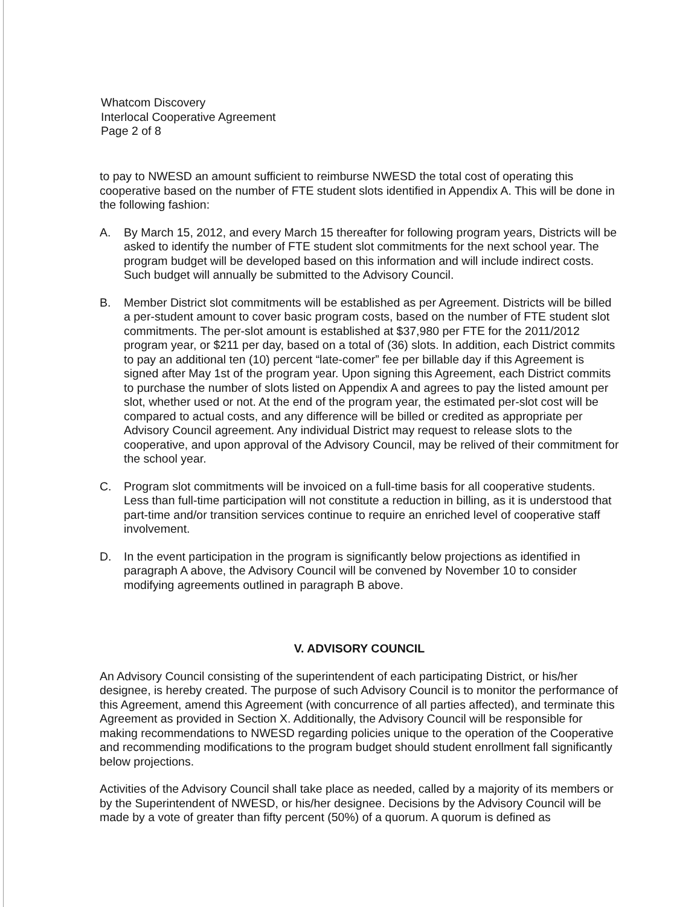Whatcom Discovery
Interlocal Cooperative Agreement
Page 2 of 8
to pay to NWESD an amount sufficient to reimburse NWESD the total cost of operating this cooperative based on the number of FTE student slots identified in Appendix A. This will be done in the following fashion:
A. By March 15, 2012, and every March 15 thereafter for following program years, Districts will be asked to identify the number of FTE student slot commitments for the next school year. The program budget will be developed based on this information and will include indirect costs. Such budget will annually be submitted to the Advisory Council.
B. Member District slot commitments will be established as per Agreement. Districts will be billed a per-student amount to cover basic program costs, based on the number of FTE student slot commitments. The per-slot amount is established at $37,980 per FTE for the 2011/2012 program year, or $211 per day, based on a total of (36) slots. In addition, each District commits to pay an additional ten (10) percent “late-comer” fee per billable day if this Agreement is signed after May 1st of the program year. Upon signing this Agreement, each District commits to purchase the number of slots listed on Appendix A and agrees to pay the listed amount per slot, whether used or not. At the end of the program year, the estimated per-slot cost will be compared to actual costs, and any difference will be billed or credited as appropriate per Advisory Council agreement. Any individual District may request to release slots to the cooperative, and upon approval of the Advisory Council, may be relived of their commitment for the school year.
C. Program slot commitments will be invoiced on a full-time basis for all cooperative students. Less than full-time participation will not constitute a reduction in billing, as it is understood that part-time and/or transition services continue to require an enriched level of cooperative staff involvement.
D. In the event participation in the program is significantly below projections as identified in paragraph A above, the Advisory Council will be convened by November 10 to consider modifying agreements outlined in paragraph B above.
V. ADVISORY COUNCIL
An Advisory Council consisting of the superintendent of each participating District, or his/her designee, is hereby created. The purpose of such Advisory Council is to monitor the performance of this Agreement, amend this Agreement (with concurrence of all parties affected), and terminate this Agreement as provided in Section X. Additionally, the Advisory Council will be responsible for making recommendations to NWESD regarding policies unique to the operation of the Cooperative and recommending modifications to the program budget should student enrollment fall significantly below projections.
Activities of the Advisory Council shall take place as needed, called by a majority of its members or by the Superintendent of NWESD, or his/her designee. Decisions by the Advisory Council will be made by a vote of greater than fifty percent (50%) of a quorum. A quorum is defined as